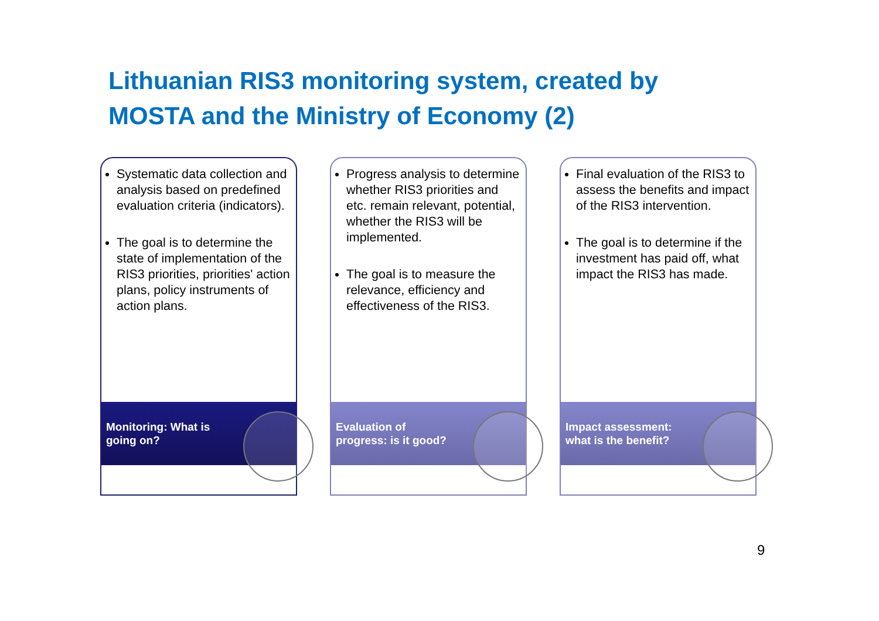Lithuanian RIS3 monitoring system, created by
MOSTA and the Ministry of Economy (2)
Systematic data collection and analysis based on predefined evaluation criteria (indicators).
The goal is to determine the state of implementation of the RIS3 priorities, priorities' action plans, policy instruments of action plans.
Monitoring: What is going on?
Progress analysis to determine whether RIS3 priorities and etc. remain relevant, potential, whether the RIS3 will be implemented.
The goal is to measure the relevance, efficiency and effectiveness of the RIS3.
Evaluation of progress: is it good?
Final evaluation of the RIS3 to assess the benefits and impact of the RIS3 intervention.
The goal is to determine if the investment has paid off, what impact the RIS3 has made.
Impact assessment: what is the benefit?
9